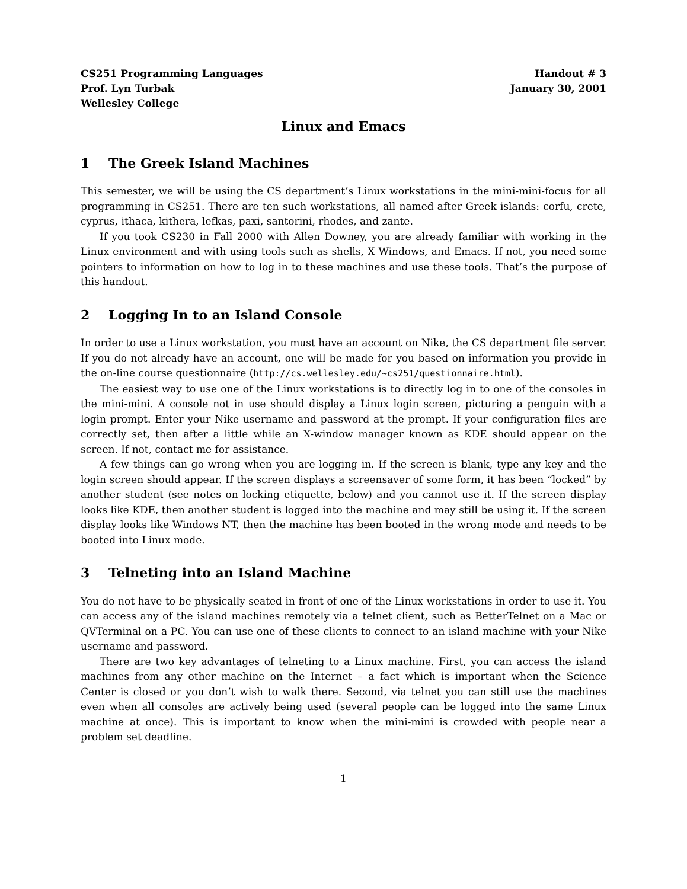CS251 Programming Languages
Prof. Lyn Turbak
Wellesley College
Handout # 3
January 30, 2001
Linux and Emacs
1 The Greek Island Machines
This semester, we will be using the CS department’s Linux workstations in the mini-mini-focus for all programming in CS251. There are ten such workstations, all named after Greek islands: corfu, crete, cyprus, ithaca, kithera, lefkas, paxi, santorini, rhodes, and zante.
If you took CS230 in Fall 2000 with Allen Downey, you are already familiar with working in the Linux environment and with using tools such as shells, X Windows, and Emacs. If not, you need some pointers to information on how to log in to these machines and use these tools. That’s the purpose of this handout.
2 Logging In to an Island Console
In order to use a Linux workstation, you must have an account on Nike, the CS department file server. If you do not already have an account, one will be made for you based on information you provide in the on-line course questionnaire (http://cs.wellesley.edu/~cs251/questionnaire.html).
The easiest way to use one of the Linux workstations is to directly log in to one of the consoles in the mini-mini. A console not in use should display a Linux login screen, picturing a penguin with a login prompt. Enter your Nike username and password at the prompt. If your configuration files are correctly set, then after a little while an X-window manager known as KDE should appear on the screen. If not, contact me for assistance.
A few things can go wrong when you are logging in. If the screen is blank, type any key and the login screen should appear. If the screen displays a screensaver of some form, it has been “locked” by another student (see notes on locking etiquette, below) and you cannot use it. If the screen display looks like KDE, then another student is logged into the machine and may still be using it. If the screen display looks like Windows NT, then the machine has been booted in the wrong mode and needs to be booted into Linux mode.
3 Telneting into an Island Machine
You do not have to be physically seated in front of one of the Linux workstations in order to use it. You can access any of the island machines remotely via a telnet client, such as BetterTelnet on a Mac or QVTerminal on a PC. You can use one of these clients to connect to an island machine with your Nike username and password.
There are two key advantages of telneting to a Linux machine. First, you can access the island machines from any other machine on the Internet – a fact which is important when the Science Center is closed or you don’t wish to walk there. Second, via telnet you can still use the machines even when all consoles are actively being used (several people can be logged into the same Linux machine at once). This is important to know when the mini-mini is crowded with people near a problem set deadline.
1